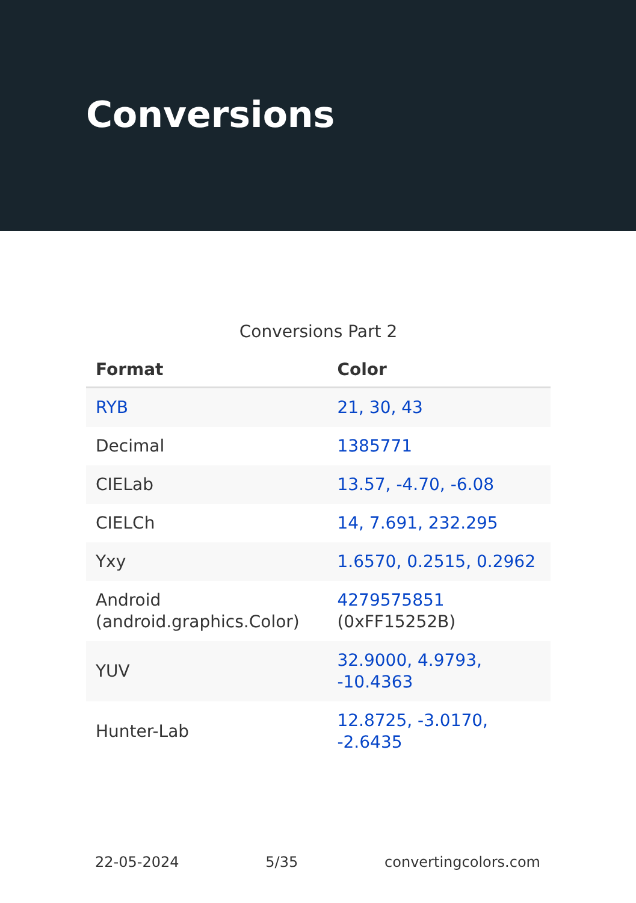Conversions
Conversions Part 2
| Format | Color |
| --- | --- |
| RYB | 21, 30, 43 |
| Decimal | 1385771 |
| CIELab | 13.57, -4.70, -6.08 |
| CIELCh | 14, 7.691, 232.295 |
| Yxy | 1.6570, 0.2515, 0.2962 |
| Android (android.graphics.Color) | 4279575851 (0xFF15252B) |
| YUV | 32.9000, 4.9793, -10.4363 |
| Hunter-Lab | 12.8725, -3.0170, -2.6435 |
22-05-2024 5/35 convertingcolors.com